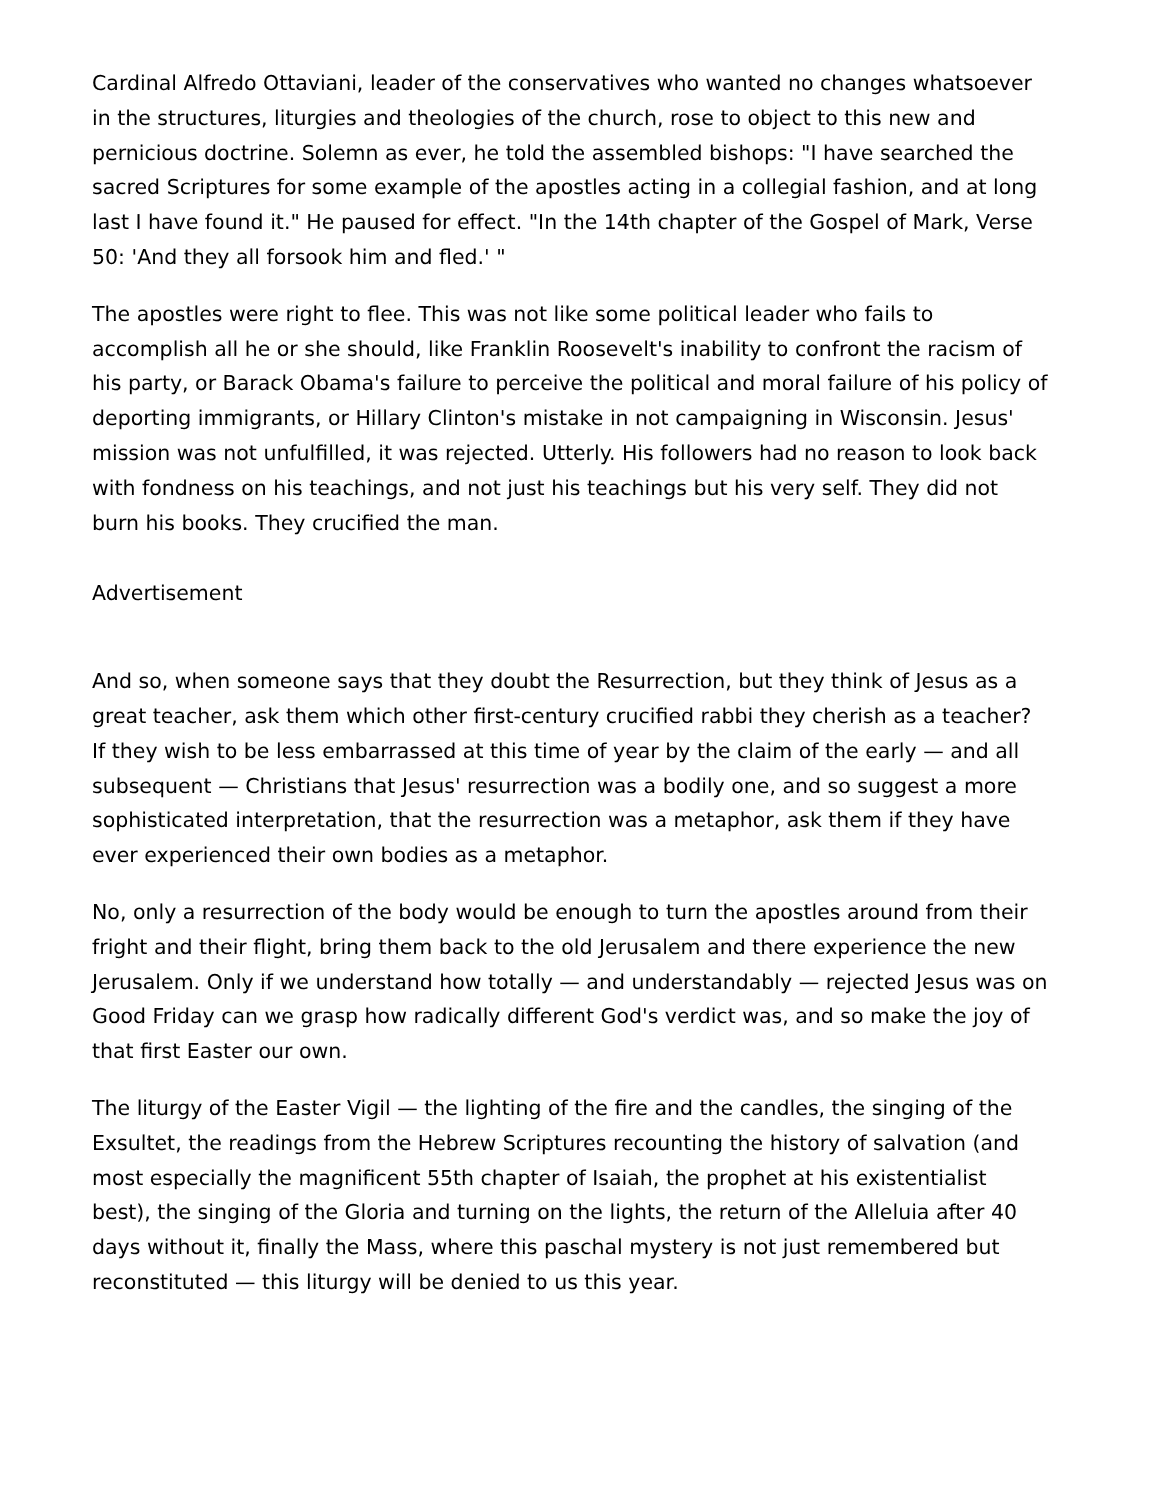Cardinal Alfredo Ottaviani, leader of the conservatives who wanted no changes whatsoever in the structures, liturgies and theologies of the church, rose to object to this new and pernicious doctrine. Solemn as ever, he told the assembled bishops: "I have searched the sacred Scriptures for some example of the apostles acting in a collegial fashion, and at long last I have found it." He paused for effect. "In the 14th chapter of the Gospel of Mark, Verse 50: 'And they all forsook him and fled.' "
The apostles were right to flee. This was not like some political leader who fails to accomplish all he or she should, like Franklin Roosevelt's inability to confront the racism of his party, or Barack Obama's failure to perceive the political and moral failure of his policy of deporting immigrants, or Hillary Clinton's mistake in not campaigning in Wisconsin. Jesus' mission was not unfulfilled, it was rejected. Utterly. His followers had no reason to look back with fondness on his teachings, and not just his teachings but his very self. They did not burn his books. They crucified the man.
Advertisement
And so, when someone says that they doubt the Resurrection, but they think of Jesus as a great teacher, ask them which other first-century crucified rabbi they cherish as a teacher? If they wish to be less embarrassed at this time of year by the claim of the early — and all subsequent — Christians that Jesus' resurrection was a bodily one, and so suggest a more sophisticated interpretation, that the resurrection was a metaphor, ask them if they have ever experienced their own bodies as a metaphor.
No, only a resurrection of the body would be enough to turn the apostles around from their fright and their flight, bring them back to the old Jerusalem and there experience the new Jerusalem. Only if we understand how totally — and understandably — rejected Jesus was on Good Friday can we grasp how radically different God's verdict was, and so make the joy of that first Easter our own.
The liturgy of the Easter Vigil — the lighting of the fire and the candles, the singing of the Exsultet, the readings from the Hebrew Scriptures recounting the history of salvation (and most especially the magnificent 55th chapter of Isaiah, the prophet at his existentialist best), the singing of the Gloria and turning on the lights, the return of the Alleluia after 40 days without it, finally the Mass, where this paschal mystery is not just remembered but reconstituted — this liturgy will be denied to us this year.